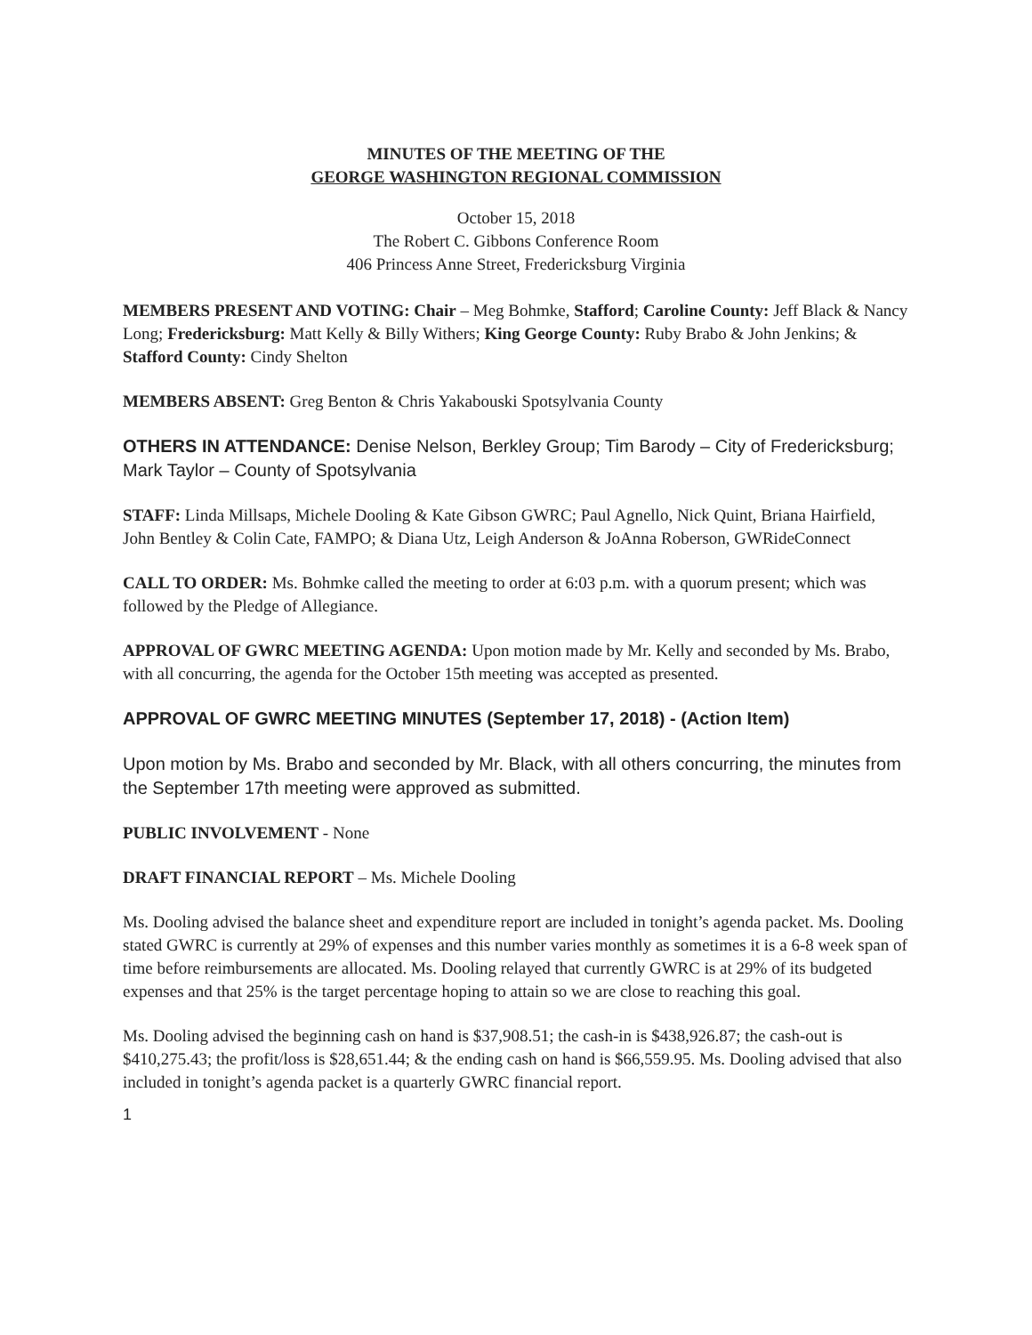MINUTES OF THE MEETING OF THE
GEORGE WASHINGTON REGIONAL COMMISSION
October 15, 2018
The Robert C. Gibbons Conference Room
406 Princess Anne Street, Fredericksburg Virginia
MEMBERS PRESENT AND VOTING: Chair – Meg Bohmke, Stafford; Caroline County: Jeff Black & Nancy Long; Fredericksburg: Matt Kelly & Billy Withers; King George County: Ruby Brabo & John Jenkins; & Stafford County: Cindy Shelton
MEMBERS ABSENT: Greg Benton & Chris Yakabouski Spotsylvania County
OTHERS IN ATTENDANCE: Denise Nelson, Berkley Group; Tim Barody – City of Fredericksburg; Mark Taylor – County of Spotsylvania
STAFF: Linda Millsaps, Michele Dooling & Kate Gibson GWRC; Paul Agnello, Nick Quint, Briana Hairfield, John Bentley & Colin Cate, FAMPO; & Diana Utz, Leigh Anderson & JoAnna Roberson, GWRideConnect
CALL TO ORDER: Ms. Bohmke called the meeting to order at 6:03 p.m. with a quorum present; which was followed by the Pledge of Allegiance.
APPROVAL OF GWRC MEETING AGENDA: Upon motion made by Mr. Kelly and seconded by Ms. Brabo, with all concurring, the agenda for the October 15th meeting was accepted as presented.
APPROVAL OF GWRC MEETING MINUTES (September 17, 2018) - (Action Item)
Upon motion by Ms. Brabo and seconded by Mr. Black, with all others concurring, the minutes from the September 17th meeting were approved as submitted.
PUBLIC INVOLVEMENT - None
DRAFT FINANCIAL REPORT – Ms. Michele Dooling
Ms. Dooling advised the balance sheet and expenditure report are included in tonight’s agenda packet. Ms. Dooling stated GWRC is currently at 29% of expenses and this number varies monthly as sometimes it is a 6-8 week span of time before reimbursements are allocated. Ms. Dooling relayed that currently GWRC is at 29% of its budgeted expenses and that 25% is the target percentage hoping to attain so we are close to reaching this goal.
Ms. Dooling advised the beginning cash on hand is $37,908.51; the cash-in is $438,926.87; the cash-out is $410,275.43; the profit/loss is $28,651.44; & the ending cash on hand is $66,559.95. Ms. Dooling advised that also included in tonight’s agenda packet is a quarterly GWRC financial report.
1